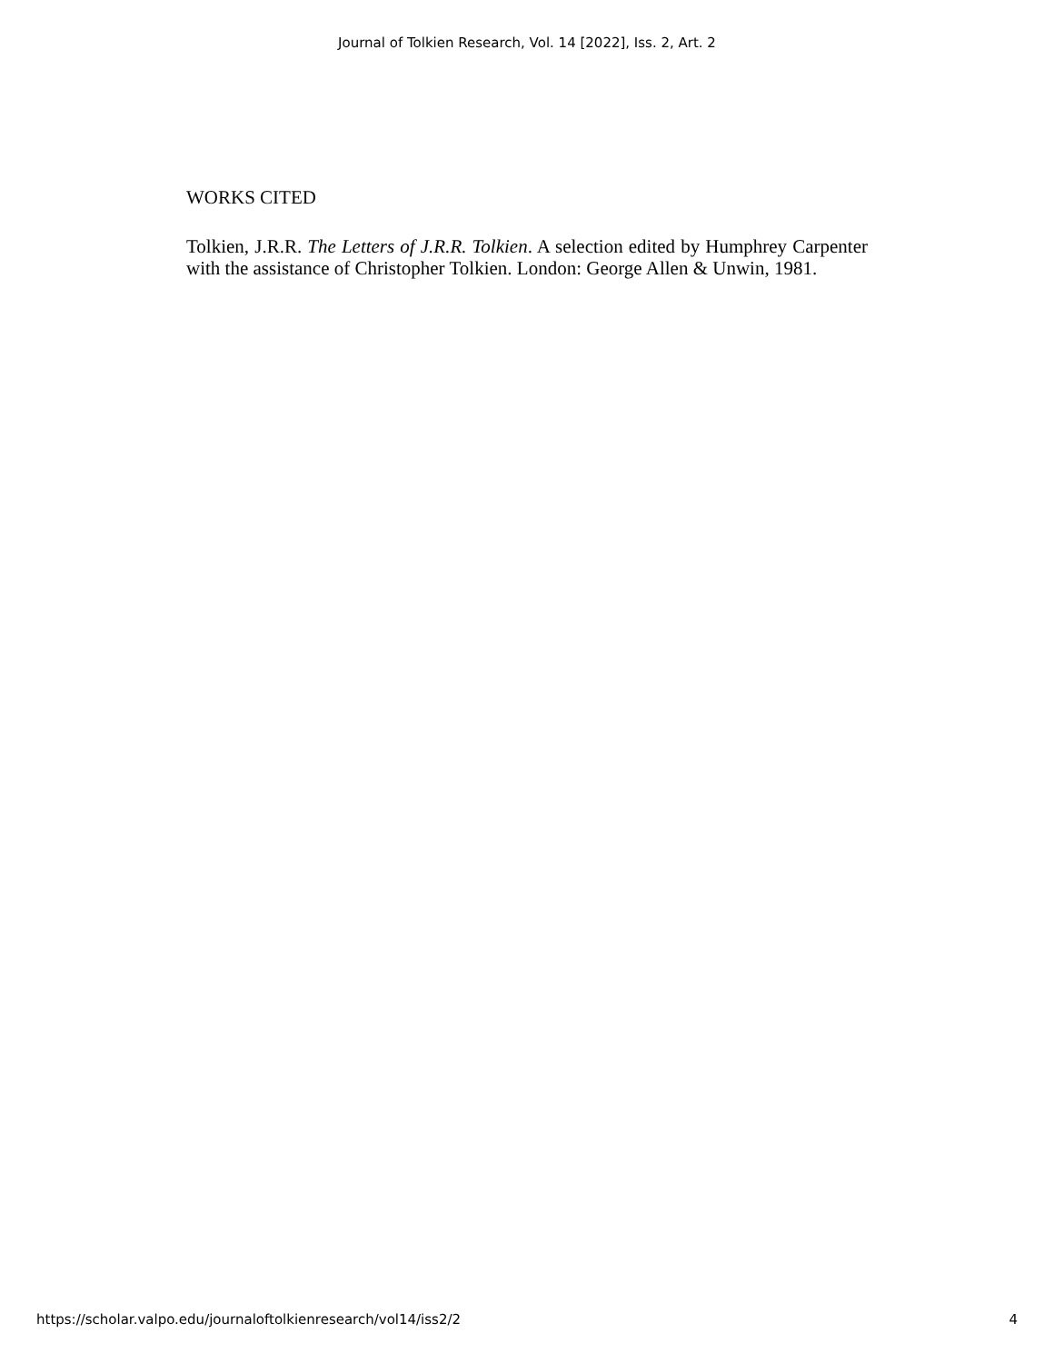Journal of Tolkien Research, Vol. 14 [2022], Iss. 2, Art. 2
WORKS CITED
Tolkien, J.R.R. The Letters of J.R.R. Tolkien. A selection edited by Humphrey Carpenter with the assistance of Christopher Tolkien. London: George Allen & Unwin, 1981.
https://scholar.valpo.edu/journaloftolkienresearch/vol14/iss2/2 4